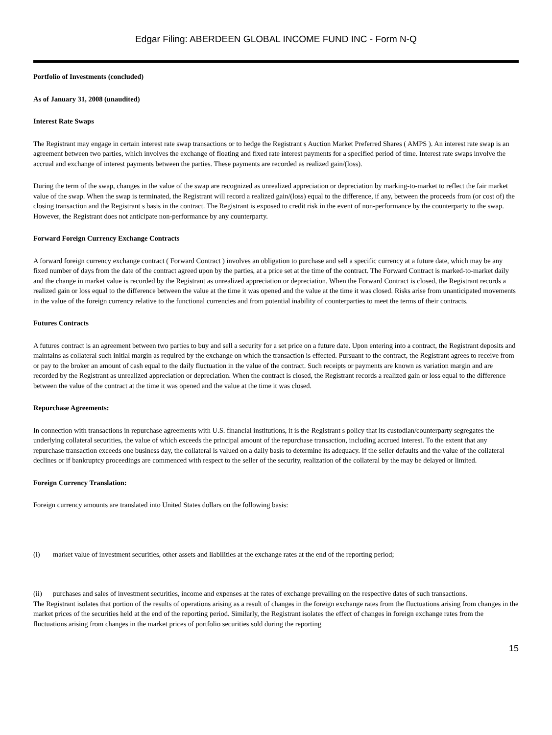Edgar Filing: ABERDEEN GLOBAL INCOME FUND INC - Form N-Q
Portfolio of Investments (concluded)
As of January 31, 2008 (unaudited)
Interest Rate Swaps
The Registrant may engage in certain interest rate swap transactions or to hedge the Registrant s Auction Market Preferred Shares ( AMPS ). An interest rate swap is an agreement between two parties, which involves the exchange of floating and fixed rate interest payments for a specified period of time. Interest rate swaps involve the accrual and exchange of interest payments between the parties. These payments are recorded as realized gain/(loss).
During the term of the swap, changes in the value of the swap are recognized as unrealized appreciation or depreciation by marking-to-market to reflect the fair market value of the swap. When the swap is terminated, the Registrant will record a realized gain/(loss) equal to the difference, if any, between the proceeds from (or cost of) the closing transaction and the Registrant s basis in the contract. The Registrant is exposed to credit risk in the event of non-performance by the counterparty to the swap. However, the Registrant does not anticipate non-performance by any counterparty.
Forward Foreign Currency Exchange Contracts
A forward foreign currency exchange contract ( Forward Contract ) involves an obligation to purchase and sell a specific currency at a future date, which may be any fixed number of days from the date of the contract agreed upon by the parties, at a price set at the time of the contract. The Forward Contract is marked-to-market daily and the change in market value is recorded by the Registrant as unrealized appreciation or depreciation. When the Forward Contract is closed, the Registrant records a realized gain or loss equal to the difference between the value at the time it was opened and the value at the time it was closed. Risks arise from unanticipated movements in the value of the foreign currency relative to the functional currencies and from potential inability of counterparties to meet the terms of their contracts.
Futures Contracts
A futures contract is an agreement between two parties to buy and sell a security for a set price on a future date. Upon entering into a contract, the Registrant deposits and maintains as collateral such initial margin as required by the exchange on which the transaction is effected. Pursuant to the contract, the Registrant agrees to receive from or pay to the broker an amount of cash equal to the daily fluctuation in the value of the contract. Such receipts or payments are known as variation margin and are recorded by the Registrant as unrealized appreciation or depreciation. When the contract is closed, the Registrant records a realized gain or loss equal to the difference between the value of the contract at the time it was opened and the value at the time it was closed.
Repurchase Agreements:
In connection with transactions in repurchase agreements with U.S. financial institutions, it is the Registrant s policy that its custodian/counterparty segregates the underlying collateral securities, the value of which exceeds the principal amount of the repurchase transaction, including accrued interest. To the extent that any repurchase transaction exceeds one business day, the collateral is valued on a daily basis to determine its adequacy. If the seller defaults and the value of the collateral declines or if bankruptcy proceedings are commenced with respect to the seller of the security, realization of the collateral by the may be delayed or limited.
Foreign Currency Translation:
Foreign currency amounts are translated into United States dollars on the following basis:
(i) market value of investment securities, other assets and liabilities at the exchange rates at the end of the reporting period;
(ii) purchases and sales of investment securities, income and expenses at the rates of exchange prevailing on the respective dates of such transactions.
The Registrant isolates that portion of the results of operations arising as a result of changes in the foreign exchange rates from the fluctuations arising from changes in the market prices of the securities held at the end of the reporting period. Similarly, the Registrant isolates the effect of changes in foreign exchange rates from the fluctuations arising from changes in the market prices of portfolio securities sold during the reporting
15